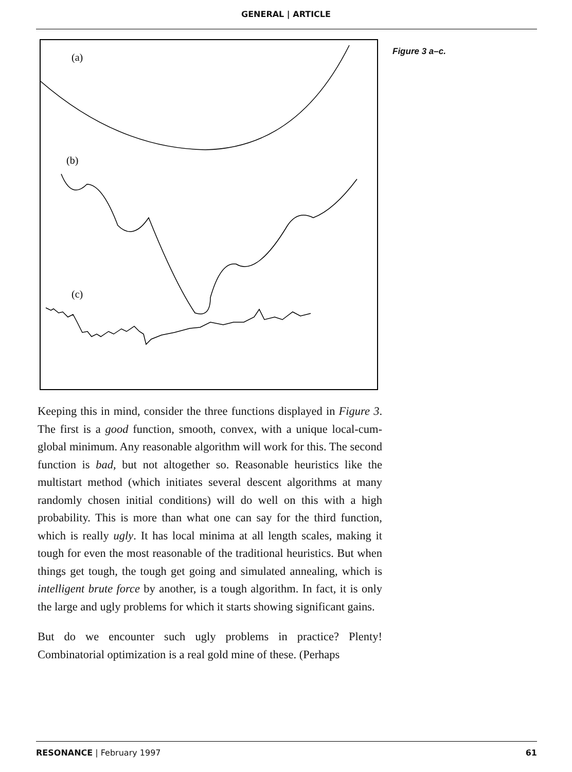GENERAL | ARTICLE
(a)
(b)
(c)
Figure 3 a–c.
Keeping this in mind, consider the three functions displayed in Figure 3. The first is a good function, smooth, convex, with a unique local-cum-global minimum. Any reasonable algorithm will work for this. The second function is bad, but not altogether so. Reasonable heuristics like the multistart method (which initiates several descent algorithms at many randomly chosen initial conditions) will do well on this with a high probability. This is more than what one can say for the third function, which is really ugly. It has local minima at all length scales, making it tough for even the most reasonable of the traditional heuristics. But when things get tough, the tough get going and simulated annealing, which is intelligent brute force by another, is a tough algorithm. In fact, it is only the large and ugly problems for which it starts showing significant gains.
But do we encounter such ugly problems in practice? Plenty! Combinatorial optimization is a real gold mine of these. (Perhaps
RESONANCE | February 1997 61